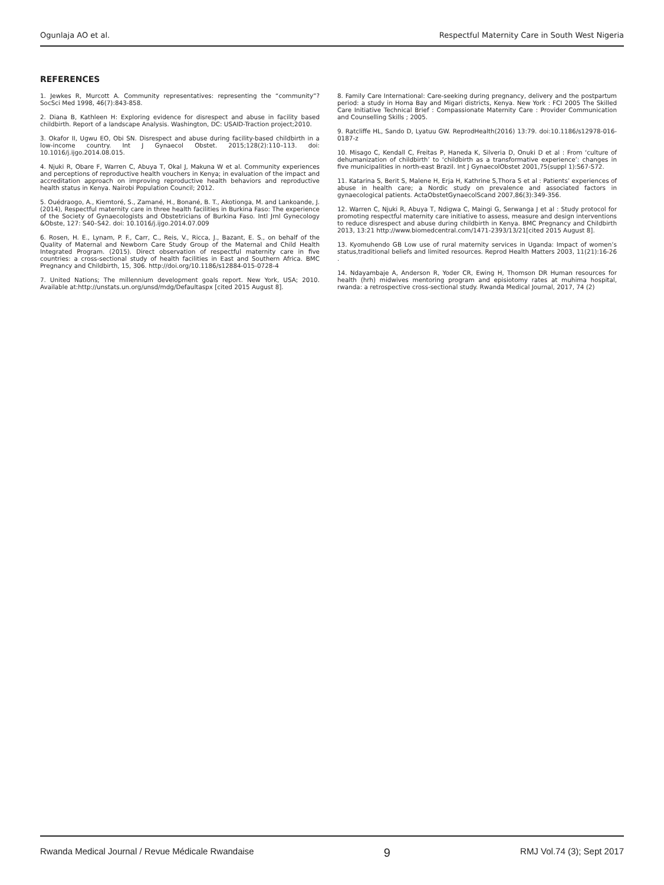Ogunlaja AO et al. Respectful Maternity Care in South West Nigeria
REFERENCES
1. Jewkes R, Murcott A. Community representatives: representing the “community”? SocSci Med 1998, 46(7):843-858.
2. Diana B, Kathleen H: Exploring evidence for disrespect and abuse in facility based childbirth. Report of a landscape Analysis. Washington, DC: USAID-Traction project;2010.
3. Okafor II, Ugwu EO, Obi SN. Disrespect and abuse during facility-based childbirth in a low-income country. Int J Gynaecol Obstet. 2015;128(2):110–113. doi: 10.1016/j.ijgo.2014.08.015.
4. Njuki R, Obare F, Warren C, Abuya T, Okal J, Makuna W et al. Community experiences and perceptions of reproductive health vouchers in Kenya; in evaluation of the impact and accreditation approach on improving reproductive health behaviors and reproductive health status in Kenya. Nairobi Population Council; 2012.
5. Ouédraogo, A., Kiemtoré, S., Zamané, H., Bonané, B. T., Akotionga, M. and Lankoande, J. (2014), Respectful maternity care in three health facilities in Burkina Faso: The experience of the Society of Gynaecologists and Obstetricians of Burkina Faso. Intl Jrnl Gynecology &Obste, 127: S40–S42. doi: 10.1016/j.ijgo.2014.07.009
6. Rosen, H. E., Lynam, P. F., Carr, C., Reis, V., Ricca, J., Bazant, E. S., on behalf of the Quality of Maternal and Newborn Care Study Group of the Maternal and Child Health Integrated Program. (2015). Direct observation of respectful maternity care in five countries: a cross-sectional study of health facilities in East and Southern Africa. BMC Pregnancy and Childbirth, 15, 306. http://doi.org/10.1186/s12884-015-0728-4
7. United Nations; The millennium development goals report. New York, USA; 2010. Available at:http://unstats.un.org/unsd/mdg/Defaultaspx [cited 2015 August 8].
8. Family Care International: Care-seeking during pregnancy, delivery and the postpartum period: a study in Homa Bay and Migari districts, Kenya. New York : FCI 2005 The Skilled Care Initiative Technical Brief : Compassionate Maternity Care : Provider Communication and Counselling Skills ; 2005.
9. Ratcliffe HL, Sando D, Lyatuu GW. ReprodHealth(2016) 13:79. doi:10.1186/s12978-016-0187-z
10. Misago C, Kendall C, Freitas P, Haneda K, Silveria D, Onuki D et al : From ‘culture of dehumanization of childbirth’ to ‘childbirth as a transformative experience’: changes in five municipalities in north-east Brazil. Int J GynaecolObstet 2001,75(suppl 1):S67-S72.
11. Katarina S, Berit S, Malene H, Erja H, Kathrine S,Thora S et al : Patients’ experiences of abuse in health care; a Nordic study on prevalence and associated factors in gynaecological patients. ActaObstetGynaecolScand 2007,86(3):349-356.
12. Warren C, Njuki R, Abuya T, Ndigwa C, Maingi G, Serwanga J et al : Study protocol for promoting respectful maternity care initiative to assess, measure and design interventions to reduce disrespect and abuse during childbirth in Kenya. BMC Pregnancy and Childbirth 2013, 13:21 http://www.biomedcentral.com/1471-2393/13/21[cited 2015 August 8].
13. Kyomuhendo GB Low use of rural maternity services in Uganda: Impact of women’s status,traditional beliefs and limited resources. Reprod Health Matters 2003, 11(21):16-26 .
14. Ndayambaje A, Anderson R, Yoder CR, Ewing H, Thomson DR Human resources for health (hrh) midwives mentoring program and episiotomy rates at muhima hospital, rwanda: a retrospective cross-sectional study. Rwanda Medical Journal, 2017, 74 (2)
Rwanda Medical Journal / Revue Médicale Rwandaise 9 RMJ Vol.74 (3); Sept 2017